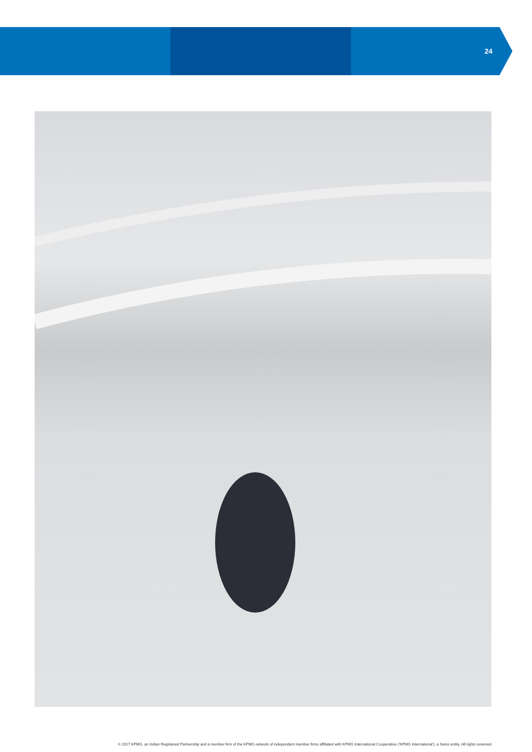24
© 2017 KPMG, an Indian Registered Partnership and a member firm of the KPMG network of independent member firms affiliated with KPMG International Cooperative (‘KPMG International’), a Swiss entity. All rights reserved.